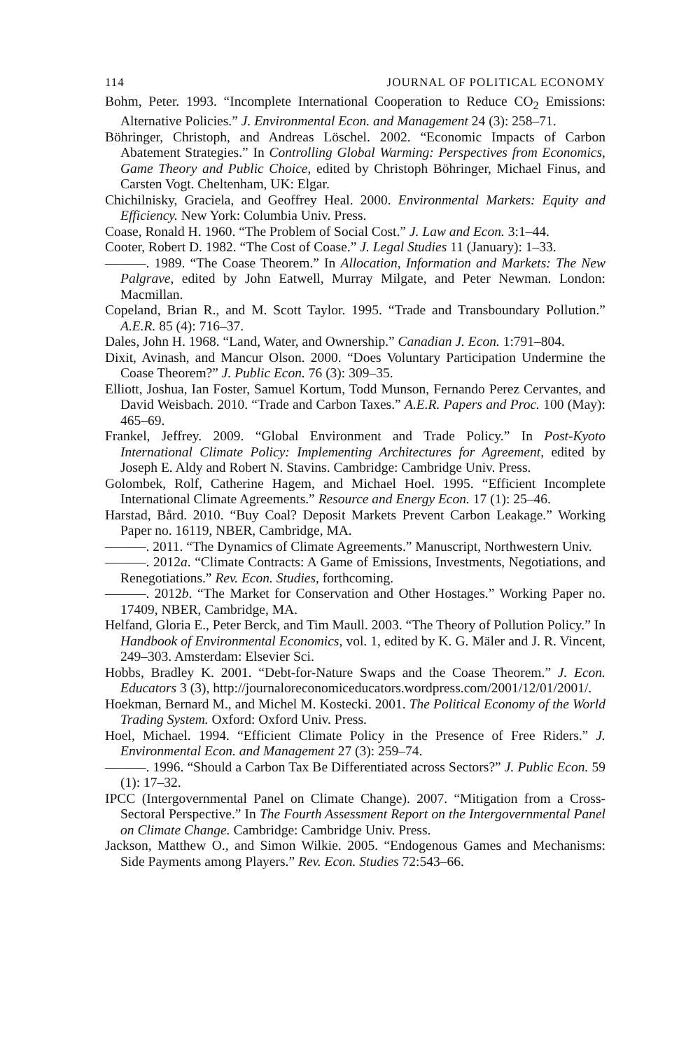114 JOURNAL OF POLITICAL ECONOMY
Bohm, Peter. 1993. “Incomplete International Cooperation to Reduce CO<sub>2</sub> Emissions: Alternative Policies.” J. Environmental Econ. and Management 24 (3): 258–71.
Böhringer, Christoph, and Andreas Löschel. 2002. “Economic Impacts of Carbon Abatement Strategies.” In Controlling Global Warming: Perspectives from Economics, Game Theory and Public Choice, edited by Christoph Böhringer, Michael Finus, and Carsten Vogt. Cheltenham, UK: Elgar.
Chichilnisky, Graciela, and Geoffrey Heal. 2000. Environmental Markets: Equity and Efficiency. New York: Columbia Univ. Press.
Coase, Ronald H. 1960. “The Problem of Social Cost.” J. Law and Econ. 3:1–44.
Cooter, Robert D. 1982. “The Cost of Coase.” J. Legal Studies 11 (January): 1–33.
———. 1989. “The Coase Theorem.” In Allocation, Information and Markets: The New Palgrave, edited by John Eatwell, Murray Milgate, and Peter Newman. London: Macmillan.
Copeland, Brian R., and M. Scott Taylor. 1995. “Trade and Transboundary Pollution.” A.E.R. 85 (4): 716–37.
Dales, John H. 1968. “Land, Water, and Ownership.” Canadian J. Econ. 1:791–804.
Dixit, Avinash, and Mancur Olson. 2000. “Does Voluntary Participation Undermine the Coase Theorem?” J. Public Econ. 76 (3): 309–35.
Elliott, Joshua, Ian Foster, Samuel Kortum, Todd Munson, Fernando Perez Cervantes, and David Weisbach. 2010. “Trade and Carbon Taxes.” A.E.R. Papers and Proc. 100 (May): 465–69.
Frankel, Jeffrey. 2009. “Global Environment and Trade Policy.” In Post-Kyoto International Climate Policy: Implementing Architectures for Agreement, edited by Joseph E. Aldy and Robert N. Stavins. Cambridge: Cambridge Univ. Press.
Golombek, Rolf, Catherine Hagem, and Michael Hoel. 1995. “Efficient Incomplete International Climate Agreements.” Resource and Energy Econ. 17 (1): 25–46.
Harstad, Bård. 2010. “Buy Coal? Deposit Markets Prevent Carbon Leakage.” Working Paper no. 16119, NBER, Cambridge, MA.
———. 2011. “The Dynamics of Climate Agreements.” Manuscript, Northwestern Univ.
———. 2012a. “Climate Contracts: A Game of Emissions, Investments, Negotiations, and Renegotiations.” Rev. Econ. Studies, forthcoming.
———. 2012b. “The Market for Conservation and Other Hostages.” Working Paper no. 17409, NBER, Cambridge, MA.
Helfand, Gloria E., Peter Berck, and Tim Maull. 2003. “The Theory of Pollution Policy.” In Handbook of Environmental Economics, vol. 1, edited by K. G. Mäler and J. R. Vincent, 249–303. Amsterdam: Elsevier Sci.
Hobbs, Bradley K. 2001. “Debt-for-Nature Swaps and the Coase Theorem.” J. Econ. Educators 3 (3), http://journaloreconomiceducators.wordpress.com/2001/12/01/2001/.
Hoekman, Bernard M., and Michel M. Kostecki. 2001. The Political Economy of the World Trading System. Oxford: Oxford Univ. Press.
Hoel, Michael. 1994. “Efficient Climate Policy in the Presence of Free Riders.” J. Environmental Econ. and Management 27 (3): 259–74.
———. 1996. “Should a Carbon Tax Be Differentiated across Sectors?” J. Public Econ. 59 (1): 17–32.
IPCC (Intergovernmental Panel on Climate Change). 2007. “Mitigation from a Cross-Sectoral Perspective.” In The Fourth Assessment Report on the Intergovernmental Panel on Climate Change. Cambridge: Cambridge Univ. Press.
Jackson, Matthew O., and Simon Wilkie. 2005. “Endogenous Games and Mechanisms: Side Payments among Players.” Rev. Econ. Studies 72:543–66.